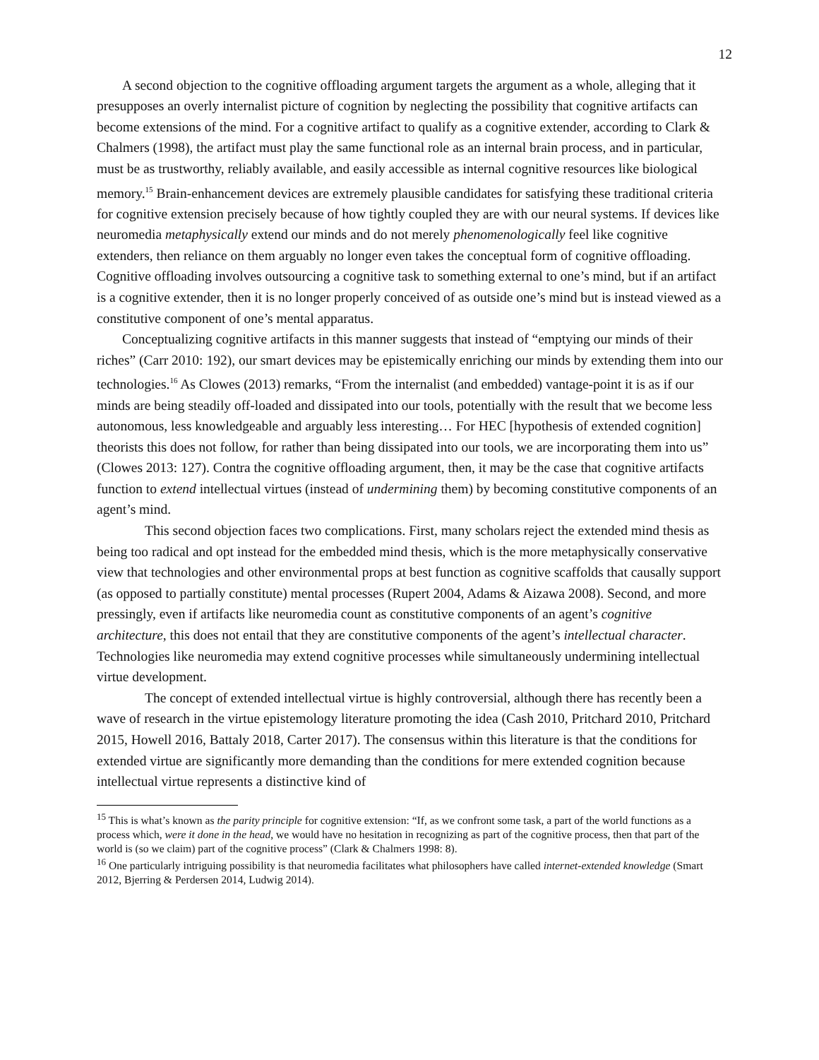12
A second objection to the cognitive offloading argument targets the argument as a whole, alleging that it presupposes an overly internalist picture of cognition by neglecting the possibility that cognitive artifacts can become extensions of the mind. For a cognitive artifact to qualify as a cognitive extender, according to Clark & Chalmers (1998), the artifact must play the same functional role as an internal brain process, and in particular, must be as trustworthy, reliably available, and easily accessible as internal cognitive resources like biological memory.<sup>15</sup> Brain-enhancement devices are extremely plausible candidates for satisfying these traditional criteria for cognitive extension precisely because of how tightly coupled they are with our neural systems. If devices like neuromedia metaphysically extend our minds and do not merely phenomenologically feel like cognitive extenders, then reliance on them arguably no longer even takes the conceptual form of cognitive offloading. Cognitive offloading involves outsourcing a cognitive task to something external to one’s mind, but if an artifact is a cognitive extender, then it is no longer properly conceived of as outside one’s mind but is instead viewed as a constitutive component of one’s mental apparatus.
Conceptualizing cognitive artifacts in this manner suggests that instead of “emptying our minds of their riches” (Carr 2010: 192), our smart devices may be epistemically enriching our minds by extending them into our technologies.<sup>16</sup> As Clowes (2013) remarks, “From the internalist (and embedded) vantage-point it is as if our minds are being steadily off-loaded and dissipated into our tools, potentially with the result that we become less autonomous, less knowledgeable and arguably less interesting… For HEC [hypothesis of extended cognition] theorists this does not follow, for rather than being dissipated into our tools, we are incorporating them into us” (Clowes 2013: 127). Contra the cognitive offloading argument, then, it may be the case that cognitive artifacts function to extend intellectual virtues (instead of undermining them) by becoming constitutive components of an agent’s mind.
This second objection faces two complications. First, many scholars reject the extended mind thesis as being too radical and opt instead for the embedded mind thesis, which is the more metaphysically conservative view that technologies and other environmental props at best function as cognitive scaffolds that causally support (as opposed to partially constitute) mental processes (Rupert 2004, Adams & Aizawa 2008). Second, and more pressingly, even if artifacts like neuromedia count as constitutive components of an agent’s cognitive architecture, this does not entail that they are constitutive components of the agent’s intellectual character. Technologies like neuromedia may extend cognitive processes while simultaneously undermining intellectual virtue development.
The concept of extended intellectual virtue is highly controversial, although there has recently been a wave of research in the virtue epistemology literature promoting the idea (Cash 2010, Pritchard 2010, Pritchard 2015, Howell 2016, Battaly 2018, Carter 2017). The consensus within this literature is that the conditions for extended virtue are significantly more demanding than the conditions for mere extended cognition because intellectual virtue represents a distinctive kind of
<sup>15</sup> This is what’s known as the parity principle for cognitive extension: “If, as we confront some task, a part of the world functions as a process which, were it done in the head, we would have no hesitation in recognizing as part of the cognitive process, then that part of the world is (so we claim) part of the cognitive process” (Clark & Chalmers 1998: 8).
<sup>16</sup> One particularly intriguing possibility is that neuromedia facilitates what philosophers have called internet-extended knowledge (Smart 2012, Bjerring & Perdersen 2014, Ludwig 2014).